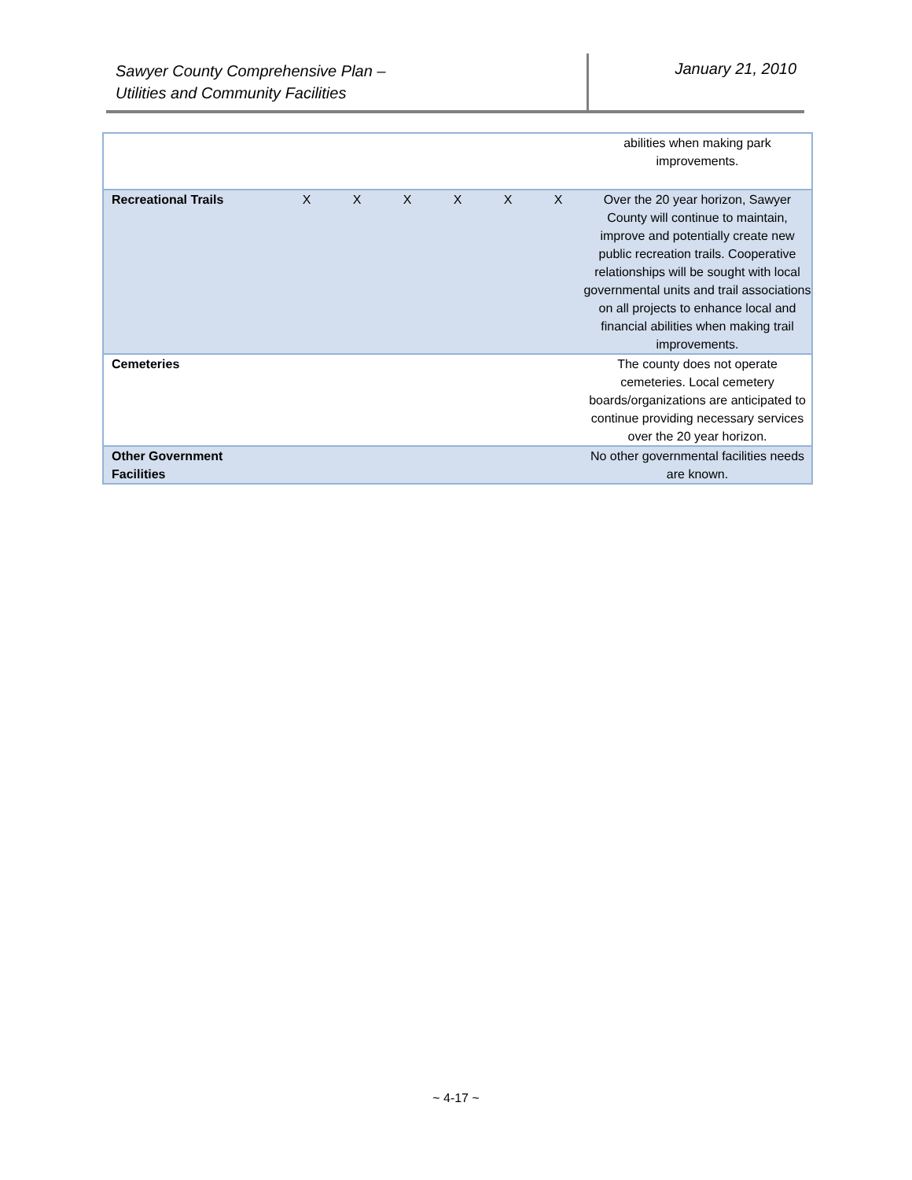Sawyer County Comprehensive Plan –
Utilities and Community Facilities
January 21, 2010
| | | | | | | | abilities when making park improvements. |
| Recreational Trails | X | X | X | X | X | X | Over the 20 year horizon, Sawyer County will continue to maintain, improve and potentially create new public recreation trails. Cooperative relationships will be sought with local governmental units and trail associations on all projects to enhance local and financial abilities when making trail improvements. |
| Cemeteries | | | | | | | The county does not operate cemeteries. Local cemetery boards/organizations are anticipated to continue providing necessary services over the 20 year horizon. |
| Other Government Facilities | | | | | | | No other governmental facilities needs are known. |
~ 4-17 ~